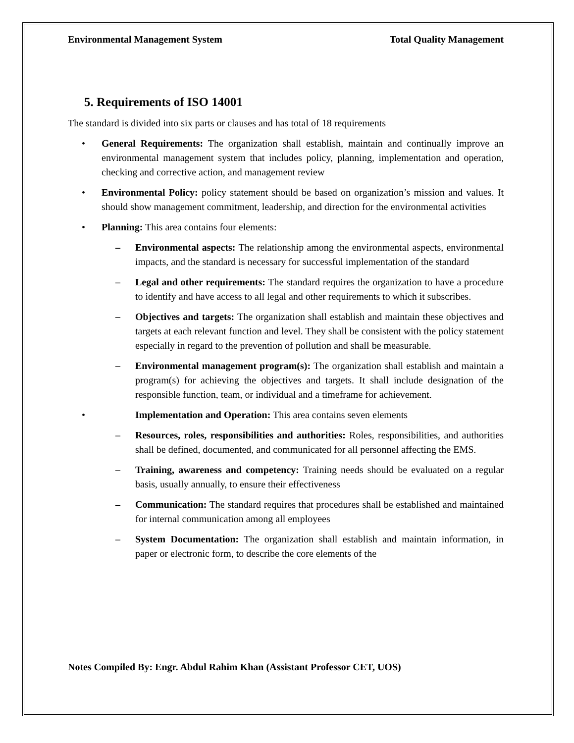Environmental Management System Total Quality Management
5. Requirements of ISO 14001
The standard is divided into six parts or clauses and has total of 18 requirements
• General Requirements: The organization shall establish, maintain and continually improve an environmental management system that includes policy, planning, implementation and operation, checking and corrective action, and management review
• Environmental Policy: policy statement should be based on organization’s mission and values. It should show management commitment, leadership, and direction for the environmental activities
• Planning: This area contains four elements:
– Environmental aspects: The relationship among the environmental aspects, environmental impacts, and the standard is necessary for successful implementation of the standard
– Legal and other requirements: The standard requires the organization to have a procedure to identify and have access to all legal and other requirements to which it subscribes.
– Objectives and targets: The organization shall establish and maintain these objectives and targets at each relevant function and level. They shall be consistent with the policy statement especially in regard to the prevention of pollution and shall be measurable.
– Environmental management program(s): The organization shall establish and maintain a program(s) for achieving the objectives and targets. It shall include designation of the responsible function, team, or individual and a timeframe for achievement.
• Implementation and Operation: This area contains seven elements
– Resources, roles, responsibilities and authorities: Roles, responsibilities, and authorities shall be defined, documented, and communicated for all personnel affecting the EMS.
– Training, awareness and competency: Training needs should be evaluated on a regular basis, usually annually, to ensure their effectiveness
– Communication: The standard requires that procedures shall be established and maintained for internal communication among all employees
– System Documentation: The organization shall establish and maintain information, in paper or electronic form, to describe the core elements of the
Notes Compiled By: Engr. Abdul Rahim Khan (Assistant Professor CET, UOS)